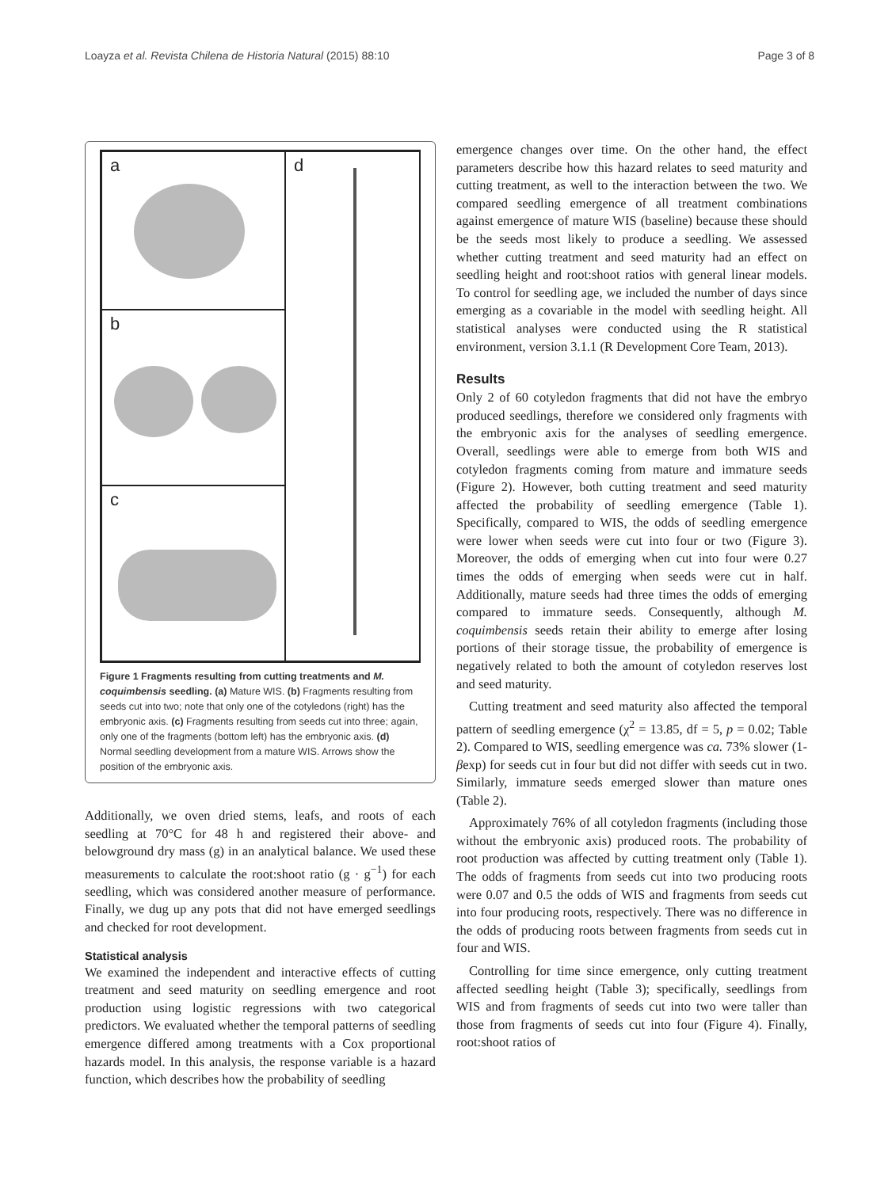Loayza et al. Revista Chilena de Historia Natural (2015) 88:10 Page 3 of 8
a
d
b
c
Figure 1 Fragments resulting from cutting treatments and M. coquimbensis seedling. (a) Mature WIS. (b) Fragments resulting from seeds cut into two; note that only one of the cotyledons (right) has the embryonic axis. (c) Fragments resulting from seeds cut into three; again, only one of the fragments (bottom left) has the embryonic axis. (d) Normal seedling development from a mature WIS. Arrows show the position of the embryonic axis.
Additionally, we oven dried stems, leafs, and roots of each seedling at 70°C for 48 h and registered their above- and belowground dry mass (g) in an analytical balance. We used these measurements to calculate the root:shoot ratio (g · g<sup>−1</sup>) for each seedling, which was considered another measure of performance. Finally, we dug up any pots that did not have emerged seedlings and checked for root development.
Statistical analysis
We examined the independent and interactive effects of cutting treatment and seed maturity on seedling emergence and root production using logistic regressions with two categorical predictors. We evaluated whether the temporal patterns of seedling emergence differed among treatments with a Cox proportional hazards model. In this analysis, the response variable is a hazard function, which describes how the probability of seedling
emergence changes over time. On the other hand, the effect parameters describe how this hazard relates to seed maturity and cutting treatment, as well to the interaction between the two. We compared seedling emergence of all treatment combinations against emergence of mature WIS (baseline) because these should be the seeds most likely to produce a seedling. We assessed whether cutting treatment and seed maturity had an effect on seedling height and root:shoot ratios with general linear models. To control for seedling age, we included the number of days since emerging as a covariable in the model with seedling height. All statistical analyses were conducted using the R statistical environment, version 3.1.1 (R Development Core Team, 2013).
Results
Only 2 of 60 cotyledon fragments that did not have the embryo produced seedlings, therefore we considered only fragments with the embryonic axis for the analyses of seedling emergence. Overall, seedlings were able to emerge from both WIS and cotyledon fragments coming from mature and immature seeds (Figure 2). However, both cutting treatment and seed maturity affected the probability of seedling emergence (Table 1). Specifically, compared to WIS, the odds of seedling emergence were lower when seeds were cut into four or two (Figure 3). Moreover, the odds of emerging when cut into four were 0.27 times the odds of emerging when seeds were cut in half. Additionally, mature seeds had three times the odds of emerging compared to immature seeds. Consequently, although M. coquimbensis seeds retain their ability to emerge after losing portions of their storage tissue, the probability of emergence is negatively related to both the amount of cotyledon reserves lost and seed maturity.
Cutting treatment and seed maturity also affected the temporal pattern of seedling emergence (χ<sup>2</sup> = 13.85, df = 5, p = 0.02; Table 2). Compared to WIS, seedling emergence was ca. 73% slower (1-βexp) for seeds cut in four but did not differ with seeds cut in two. Similarly, immature seeds emerged slower than mature ones (Table 2).
Approximately 76% of all cotyledon fragments (including those without the embryonic axis) produced roots. The probability of root production was affected by cutting treatment only (Table 1). The odds of fragments from seeds cut into two producing roots were 0.07 and 0.5 the odds of WIS and fragments from seeds cut into four producing roots, respectively. There was no difference in the odds of producing roots between fragments from seeds cut in four and WIS.
Controlling for time since emergence, only cutting treatment affected seedling height (Table 3); specifically, seedlings from WIS and from fragments of seeds cut into two were taller than those from fragments of seeds cut into four (Figure 4). Finally, root:shoot ratios of